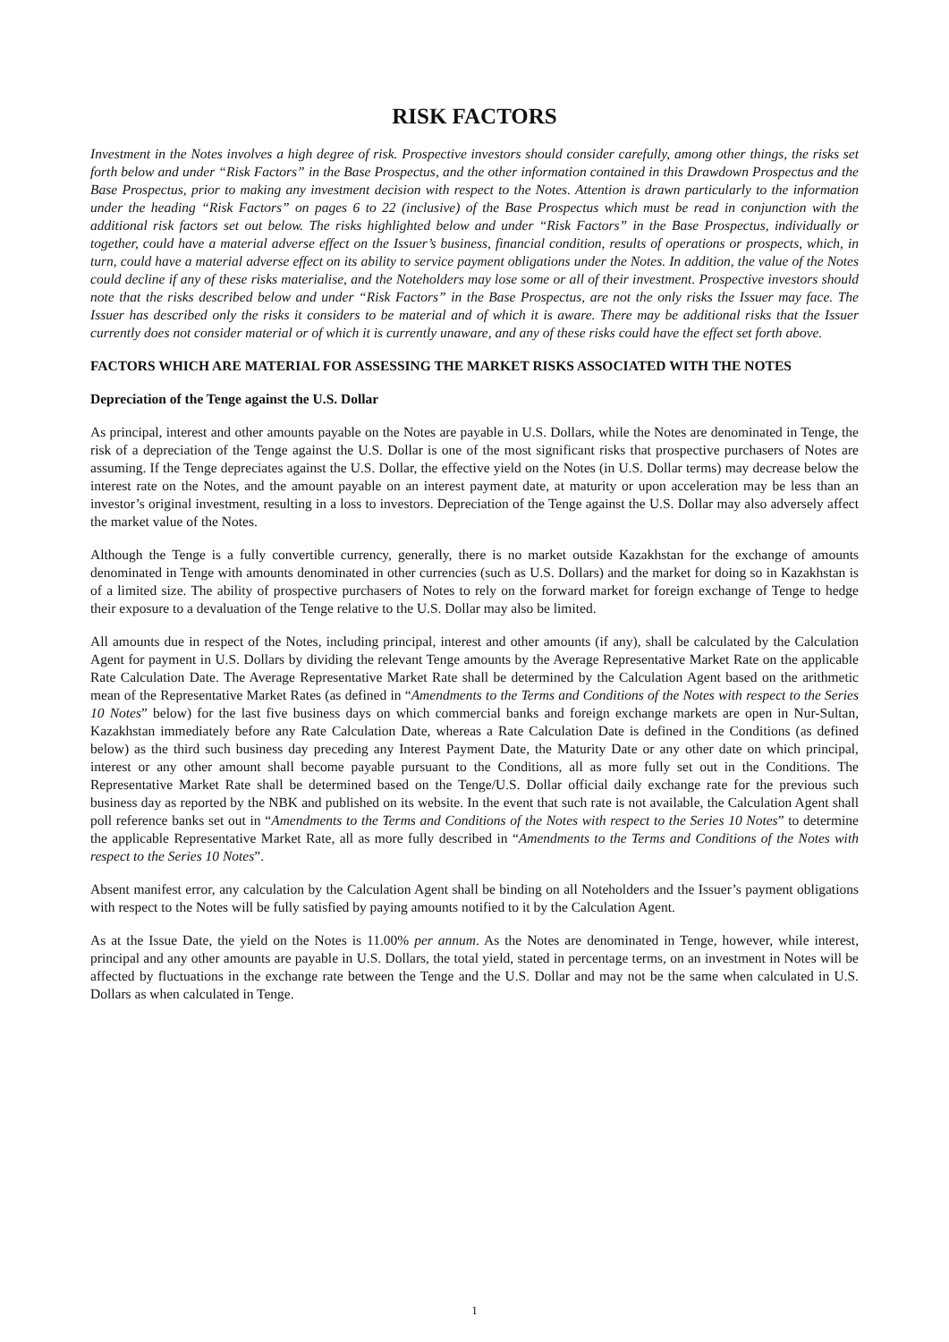RISK FACTORS
Investment in the Notes involves a high degree of risk. Prospective investors should consider carefully, among other things, the risks set forth below and under “Risk Factors” in the Base Prospectus, and the other information contained in this Drawdown Prospectus and the Base Prospectus, prior to making any investment decision with respect to the Notes. Attention is drawn particularly to the information under the heading “Risk Factors” on pages 6 to 22 (inclusive) of the Base Prospectus which must be read in conjunction with the additional risk factors set out below. The risks highlighted below and under “Risk Factors” in the Base Prospectus, individually or together, could have a material adverse effect on the Issuer’s business, financial condition, results of operations or prospects, which, in turn, could have a material adverse effect on its ability to service payment obligations under the Notes. In addition, the value of the Notes could decline if any of these risks materialise, and the Noteholders may lose some or all of their investment. Prospective investors should note that the risks described below and under “Risk Factors” in the Base Prospectus, are not the only risks the Issuer may face. The Issuer has described only the risks it considers to be material and of which it is aware. There may be additional risks that the Issuer currently does not consider material or of which it is currently unaware, and any of these risks could have the effect set forth above.
FACTORS WHICH ARE MATERIAL FOR ASSESSING THE MARKET RISKS ASSOCIATED WITH THE NOTES
Depreciation of the Tenge against the U.S. Dollar
As principal, interest and other amounts payable on the Notes are payable in U.S. Dollars, while the Notes are denominated in Tenge, the risk of a depreciation of the Tenge against the U.S. Dollar is one of the most significant risks that prospective purchasers of Notes are assuming. If the Tenge depreciates against the U.S. Dollar, the effective yield on the Notes (in U.S. Dollar terms) may decrease below the interest rate on the Notes, and the amount payable on an interest payment date, at maturity or upon acceleration may be less than an investor’s original investment, resulting in a loss to investors. Depreciation of the Tenge against the U.S. Dollar may also adversely affect the market value of the Notes.
Although the Tenge is a fully convertible currency, generally, there is no market outside Kazakhstan for the exchange of amounts denominated in Tenge with amounts denominated in other currencies (such as U.S. Dollars) and the market for doing so in Kazakhstan is of a limited size. The ability of prospective purchasers of Notes to rely on the forward market for foreign exchange of Tenge to hedge their exposure to a devaluation of the Tenge relative to the U.S. Dollar may also be limited.
All amounts due in respect of the Notes, including principal, interest and other amounts (if any), shall be calculated by the Calculation Agent for payment in U.S. Dollars by dividing the relevant Tenge amounts by the Average Representative Market Rate on the applicable Rate Calculation Date. The Average Representative Market Rate shall be determined by the Calculation Agent based on the arithmetic mean of the Representative Market Rates (as defined in “Amendments to the Terms and Conditions of the Notes with respect to the Series 10 Notes” below) for the last five business days on which commercial banks and foreign exchange markets are open in Nur-Sultan, Kazakhstan immediately before any Rate Calculation Date, whereas a Rate Calculation Date is defined in the Conditions (as defined below) as the third such business day preceding any Interest Payment Date, the Maturity Date or any other date on which principal, interest or any other amount shall become payable pursuant to the Conditions, all as more fully set out in the Conditions. The Representative Market Rate shall be determined based on the Tenge/U.S. Dollar official daily exchange rate for the previous such business day as reported by the NBK and published on its website. In the event that such rate is not available, the Calculation Agent shall poll reference banks set out in “Amendments to the Terms and Conditions of the Notes with respect to the Series 10 Notes” to determine the applicable Representative Market Rate, all as more fully described in “Amendments to the Terms and Conditions of the Notes with respect to the Series 10 Notes”.
Absent manifest error, any calculation by the Calculation Agent shall be binding on all Noteholders and the Issuer’s payment obligations with respect to the Notes will be fully satisfied by paying amounts notified to it by the Calculation Agent.
As at the Issue Date, the yield on the Notes is 11.00% per annum. As the Notes are denominated in Tenge, however, while interest, principal and any other amounts are payable in U.S. Dollars, the total yield, stated in percentage terms, on an investment in Notes will be affected by fluctuations in the exchange rate between the Tenge and the U.S. Dollar and may not be the same when calculated in U.S. Dollars as when calculated in Tenge.
1